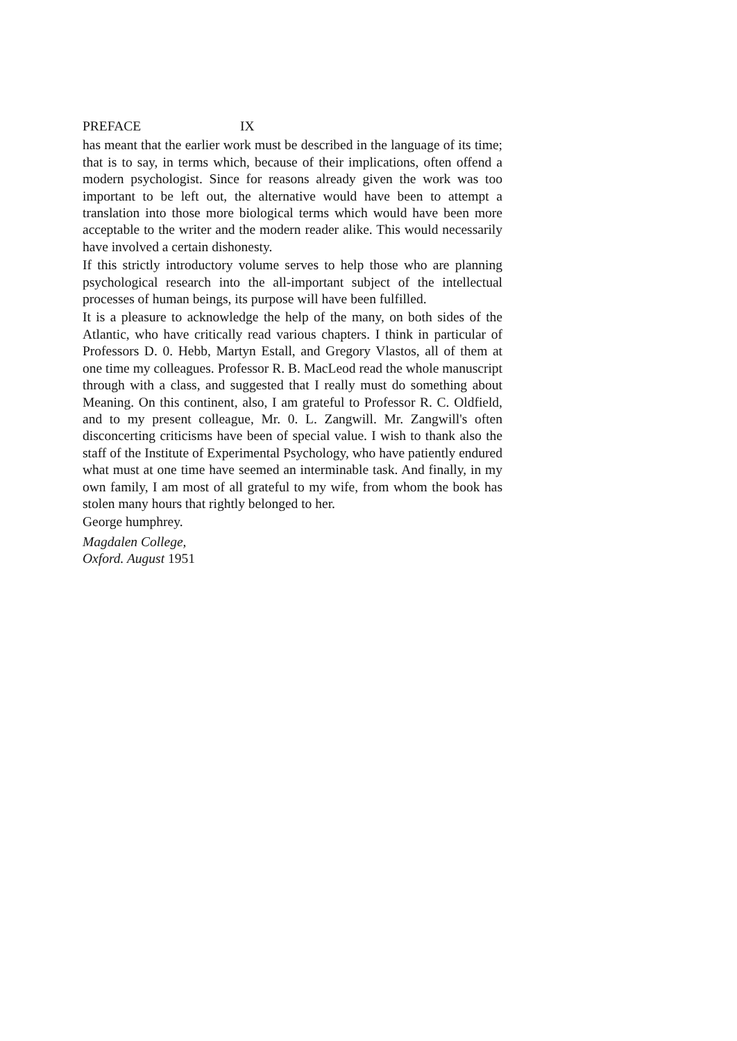PREFACE IX
has meant that the earlier work must be described in the language of its time; that is to say, in terms which, because of their implications, often offend a modern psychologist. Since for reasons already given the work was too important to be left out, the alternative would have been to attempt a translation into those more biological terms which would have been more acceptable to the writer and the modern reader alike. This would necessarily have involved a certain dishonesty.
If this strictly introductory volume serves to help those who are planning psychological research into the all-important subject of the intellectual processes of human beings, its purpose will have been fulfilled.
It is a pleasure to acknowledge the help of the many, on both sides of the Atlantic, who have critically read various chapters. I think in particular of Professors D. 0. Hebb, Martyn Estall, and Gregory Vlastos, all of them at one time my colleagues. Professor R. B. MacLeod read the whole manuscript through with a class, and suggested that I really must do something about Meaning. On this continent, also, I am grateful to Professor R. C. Oldfield, and to my present colleague, Mr. 0. L. Zangwill. Mr. Zangwill's often disconcerting criticisms have been of special value. I wish to thank also the staff of the Institute of Experimental Psychology, who have patiently endured what must at one time have seemed an interminable task. And finally, in my own family, I am most of all grateful to my wife, from whom the book has stolen many hours that rightly belonged to her.
George humphrey.
Magdalen College,
Oxford. August 1951